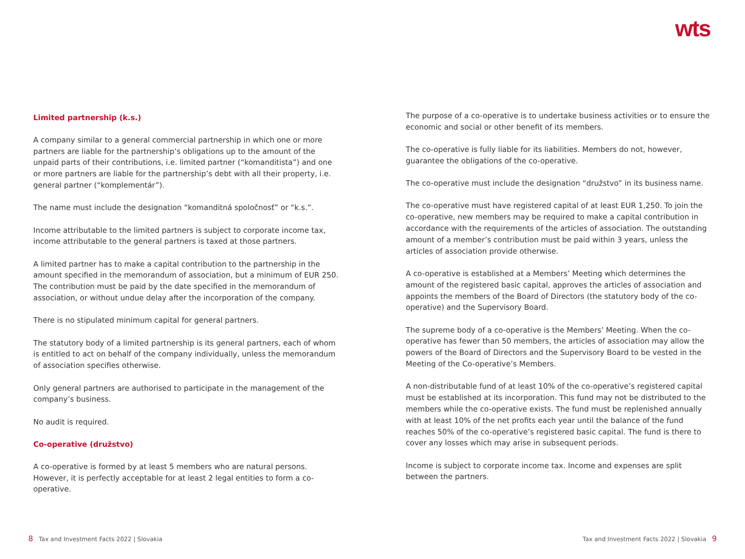wts
Limited partnership (k.s.)
A company similar to a general commercial partnership in which one or more partners are liable for the partnership’s obligations up to the amount of the unpaid parts of their contributions, i.e. limited partner (“komanditista”) and one or more partners are liable for the partnership’s debt with all their property, i.e. general partner (“komplementár”).
The name must include the designation “komanditná spoločnosť” or “k.s.”.
Income attributable to the limited partners is subject to corporate income tax, income attributable to the general partners is taxed at those partners.
A limited partner has to make a capital contribution to the partnership in the amount specified in the memorandum of association, but a minimum of EUR 250. The contribution must be paid by the date specified in the memorandum of association, or without undue delay after the incorporation of the company.
There is no stipulated minimum capital for general partners.
The statutory body of a limited partnership is its general partners, each of whom is entitled to act on behalf of the company individually, unless the memorandum of association specifies otherwise.
Only general partners are authorised to participate in the management of the company’s business.
No audit is required.
Co-operative (družstvo)
A co-operative is formed by at least 5 members who are natural persons. However, it is perfectly acceptable for at least 2 legal entities to form a co-operative.
The purpose of a co-operative is to undertake business activities or to ensure the economic and social or other benefit of its members.
The co-operative is fully liable for its liabilities. Members do not, however, guarantee the obligations of the co-operative.
The co-operative must include the designation “družstvo” in its business name.
The co-operative must have registered capital of at least EUR 1,250. To join the co-operative, new members may be required to make a capital contribution in accordance with the requirements of the articles of association. The outstanding amount of a member’s contribution must be paid within 3 years, unless the articles of association provide otherwise.
A co-operative is established at a Members’ Meeting which determines the amount of the registered basic capital, approves the articles of association and appoints the members of the Board of Directors (the statutory body of the co-operative) and the Supervisory Board.
The supreme body of a co-operative is the Members’ Meeting. When the co-operative has fewer than 50 members, the articles of association may allow the powers of the Board of Directors and the Supervisory Board to be vested in the Meeting of the Co-operative’s Members.
A non-distributable fund of at least 10% of the co-operative’s registered capital must be established at its incorporation. This fund may not be distributed to the members while the co-operative exists. The fund must be replenished annually with at least 10% of the net profits each year until the balance of the fund reaches 50% of the co-operative’s registered basic capital. The fund is there to cover any losses which may arise in subsequent periods.
Income is subject to corporate income tax. Income and expenses are split between the partners.
8 Tax and Investment Facts 2022 | Slovakia Tax and Investment Facts 2022 | Slovakia 9